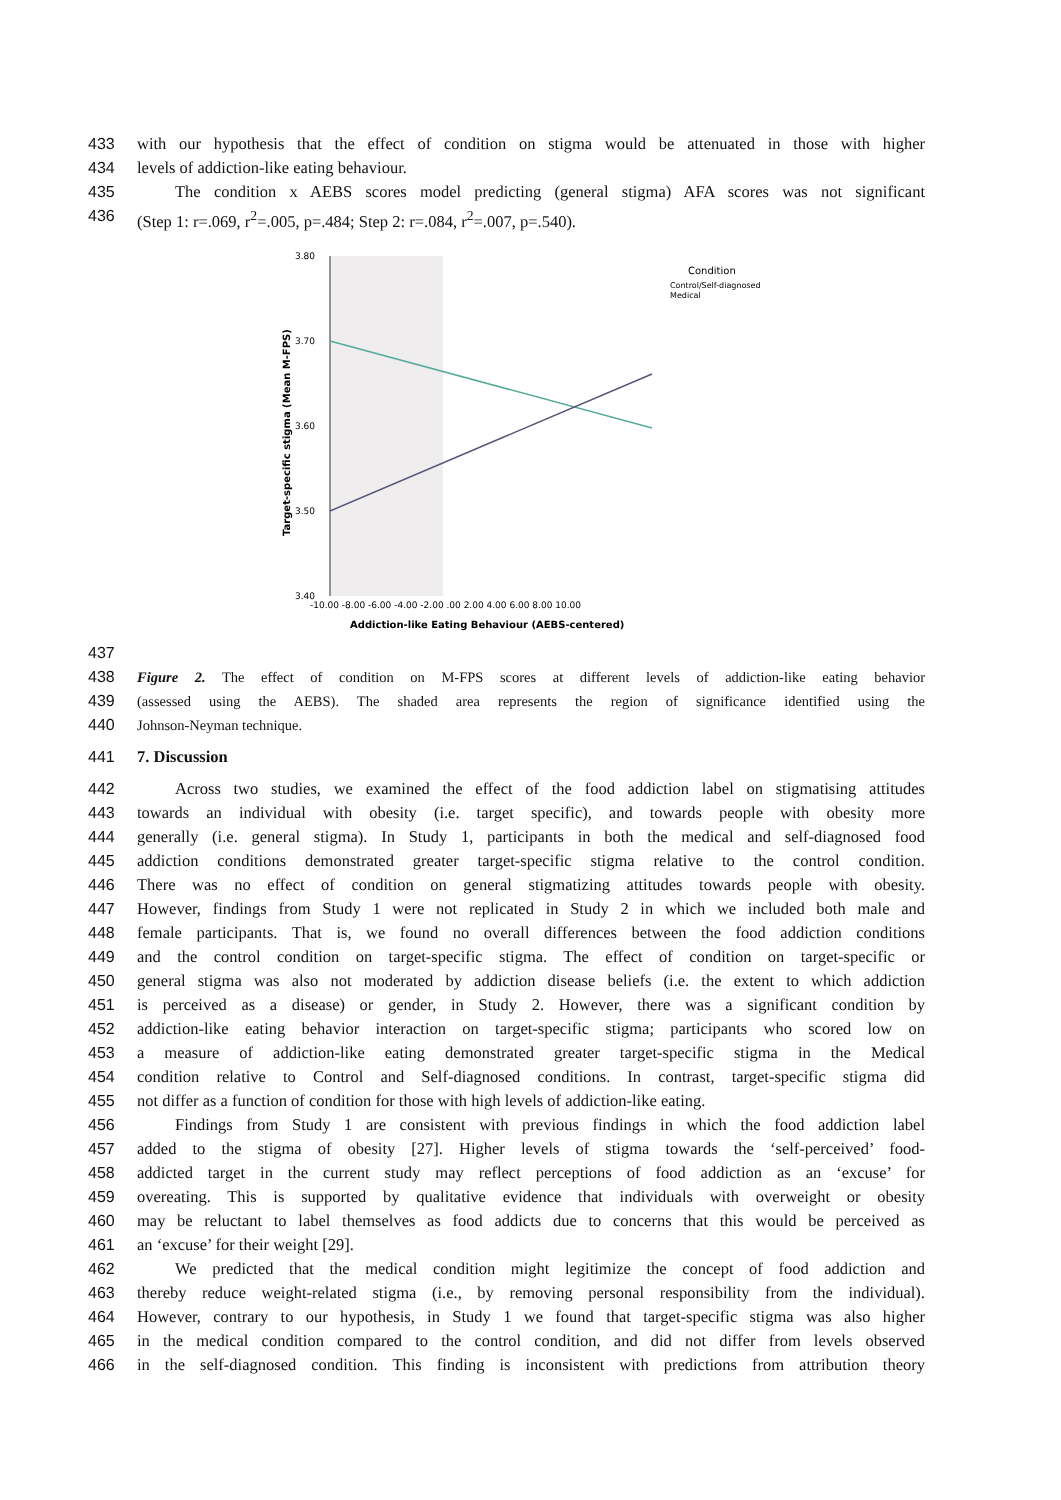433 with our hypothesis that the effect of condition on stigma would be attenuated in those with higher
434 levels of addiction-like eating behaviour.
435 The condition x AEBS scores model predicting (general stigma) AFA scores was not significant
436 (Step 1: r=.069, r<sup>2</sup>=.005, p=.484; Step 2: r=.084, r<sup>2</sup>=.007, p=.540).
3.80
3.70
3.60
3.50
3.40
-10.00 -8.00 -6.00 -4.00 -2.00 .00 2.00 4.00 6.00 8.00 10.00
Addiction-like Eating Behaviour (AEBS-centered)
Target-specific stigma (Mean M-FPS)
Condition
Control/Self-diagnosed
Medical
437
438 Figure 2. The effect of condition on M-FPS scores at different levels of addiction-like eating behavior
439 (assessed using the AEBS). The shaded area represents the region of significance identified using the
440 Johnson-Neyman technique.
441 7. Discussion
442 Across two studies, we examined the effect of the food addiction label on stigmatising attitudes
443 towards an individual with obesity (i.e. target specific), and towards people with obesity more
444 generally (i.e. general stigma). In Study 1, participants in both the medical and self-diagnosed food
445 addiction conditions demonstrated greater target-specific stigma relative to the control condition.
446 There was no effect of condition on general stigmatizing attitudes towards people with obesity.
447 However, findings from Study 1 were not replicated in Study 2 in which we included both male and
448 female participants. That is, we found no overall differences between the food addiction conditions
449 and the control condition on target-specific stigma. The effect of condition on target-specific or
450 general stigma was also not moderated by addiction disease beliefs (i.e. the extent to which addiction
451 is perceived as a disease) or gender, in Study 2. However, there was a significant condition by
452 addiction-like eating behavior interaction on target-specific stigma; participants who scored low on
453 a measure of addiction-like eating demonstrated greater target-specific stigma in the Medical
454 condition relative to Control and Self-diagnosed conditions. In contrast, target-specific stigma did
455 not differ as a function of condition for those with high levels of addiction-like eating.
456 Findings from Study 1 are consistent with previous findings in which the food addiction label
457 added to the stigma of obesity [27]. Higher levels of stigma towards the ‘self-perceived’ food-
458 addicted target in the current study may reflect perceptions of food addiction as an ‘excuse’ for
459 overeating. This is supported by qualitative evidence that individuals with overweight or obesity
460 may be reluctant to label themselves as food addicts due to concerns that this would be perceived as
461 an ‘excuse’ for their weight [29].
462 We predicted that the medical condition might legitimize the concept of food addiction and
463 thereby reduce weight-related stigma (i.e., by removing personal responsibility from the individual).
464 However, contrary to our hypothesis, in Study 1 we found that target-specific stigma was also higher
465 in the medical condition compared to the control condition, and did not differ from levels observed
466 in the self-diagnosed condition. This finding is inconsistent with predictions from attribution theory